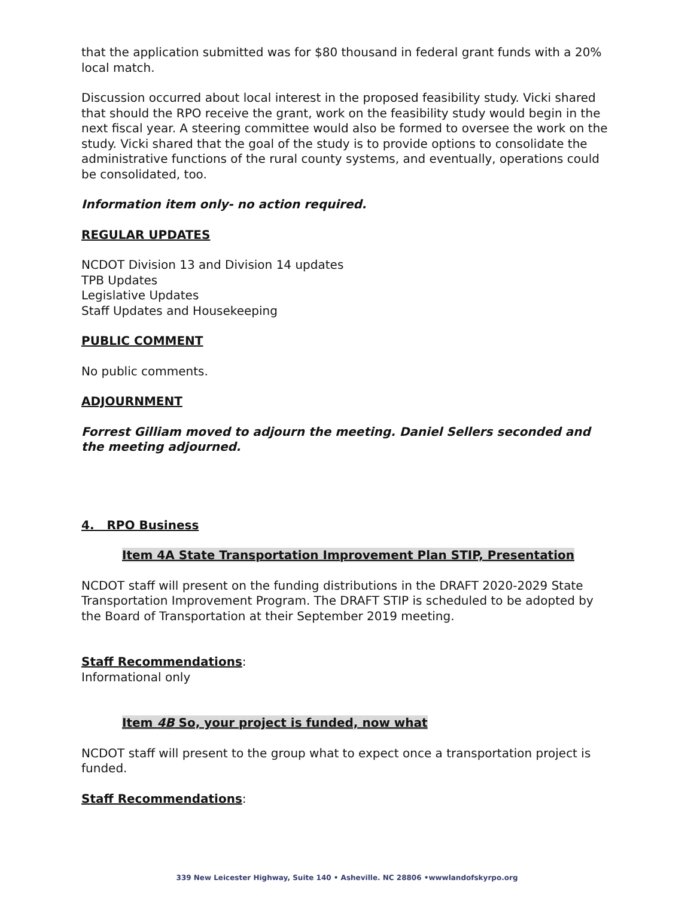that the application submitted was for $80 thousand in federal grant funds with a 20% local match.
Discussion occurred about local interest in the proposed feasibility study. Vicki shared that should the RPO receive the grant, work on the feasibility study would begin in the next fiscal year. A steering committee would also be formed to oversee the work on the study. Vicki shared that the goal of the study is to provide options to consolidate the administrative functions of the rural county systems, and eventually, operations could be consolidated, too.
Information item only- no action required.
REGULAR UPDATES
NCDOT Division 13 and Division 14 updates
TPB Updates
Legislative Updates
Staff Updates and Housekeeping
PUBLIC COMMENT
No public comments.
ADJOURNMENT
Forrest Gilliam moved to adjourn the meeting. Daniel Sellers seconded and the meeting adjourned.
4. RPO Business
Item 4A State Transportation Improvement Plan STIP, Presentation
NCDOT staff will present on the funding distributions in the DRAFT 2020-2029 State Transportation Improvement Program. The DRAFT STIP is scheduled to be adopted by the Board of Transportation at their September 2019 meeting.
Staff Recommendations:
Informational only
Item 4B So, your project is funded, now what
NCDOT staff will present to the group what to expect once a transportation project is funded.
Staff Recommendations:
339 New Leicester Highway, Suite 140 • Asheville. NC 28806 •wwwlandofskyrpo.org